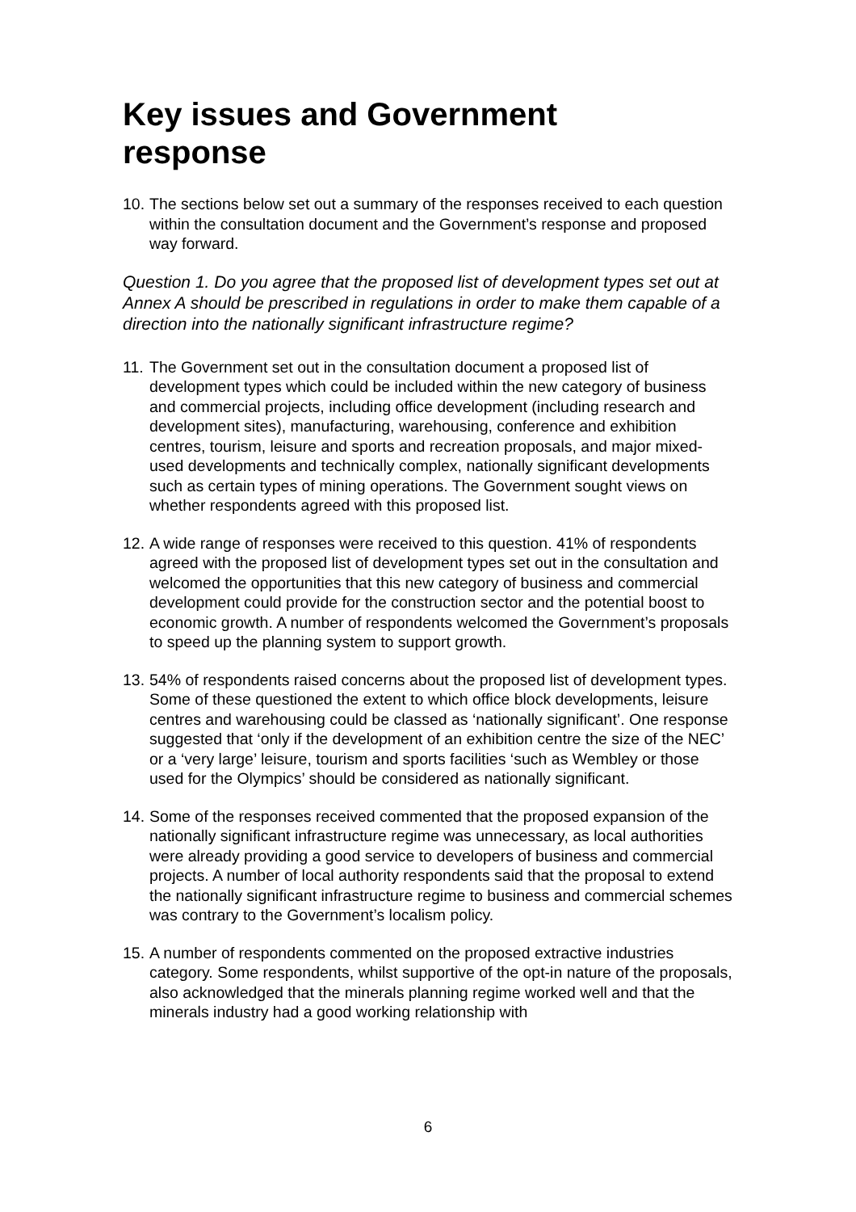Key issues and Government
response
10. The sections below set out a summary of the responses received to each question within the consultation document and the Government’s response and proposed way forward.
Question 1. Do you agree that the proposed list of development types set out at Annex A should be prescribed in regulations in order to make them capable of a direction into the nationally significant infrastructure regime?
11. The Government set out in the consultation document a proposed list of development types which could be included within the new category of business and commercial projects, including office development (including research and development sites), manufacturing, warehousing, conference and exhibition centres, tourism, leisure and sports and recreation proposals, and major mixed-used developments and technically complex, nationally significant developments such as certain types of mining operations. The Government sought views on whether respondents agreed with this proposed list.
12. A wide range of responses were received to this question. 41% of respondents agreed with the proposed list of development types set out in the consultation and welcomed the opportunities that this new category of business and commercial development could provide for the construction sector and the potential boost to economic growth. A number of respondents welcomed the Government’s proposals to speed up the planning system to support growth.
13. 54% of respondents raised concerns about the proposed list of development types. Some of these questioned the extent to which office block developments, leisure centres and warehousing could be classed as ‘nationally significant’. One response suggested that ‘only if the development of an exhibition centre the size of the NEC’ or a ‘very large’ leisure, tourism and sports facilities ‘such as Wembley or those used for the Olympics’ should be considered as nationally significant.
14. Some of the responses received commented that the proposed expansion of the nationally significant infrastructure regime was unnecessary, as local authorities were already providing a good service to developers of business and commercial projects. A number of local authority respondents said that the proposal to extend the nationally significant infrastructure regime to business and commercial schemes was contrary to the Government’s localism policy.
15. A number of respondents commented on the proposed extractive industries category. Some respondents, whilst supportive of the opt-in nature of the proposals, also acknowledged that the minerals planning regime worked well and that the minerals industry had a good working relationship with
6